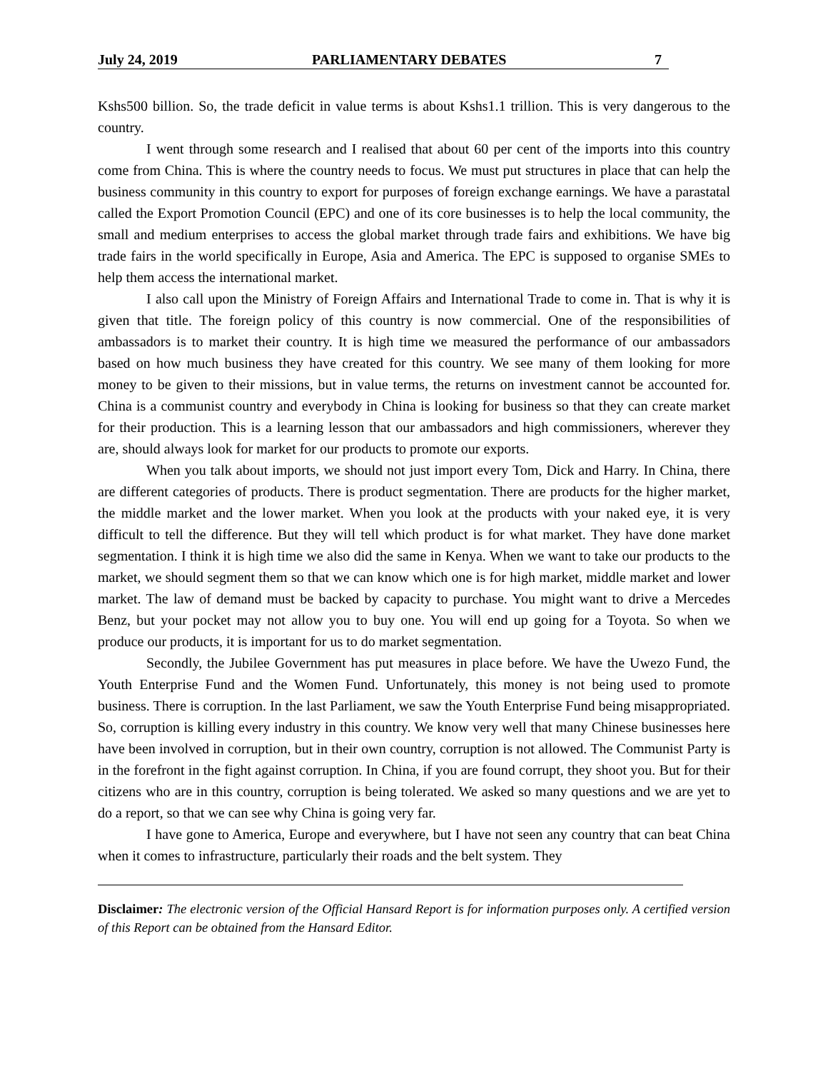July 24, 2019 PARLIAMENTARY DEBATES 7
Kshs500 billion. So, the trade deficit in value terms is about Kshs1.1 trillion. This is very dangerous to the country.
I went through some research and I realised that about 60 per cent of the imports into this country come from China. This is where the country needs to focus. We must put structures in place that can help the business community in this country to export for purposes of foreign exchange earnings. We have a parastatal called the Export Promotion Council (EPC) and one of its core businesses is to help the local community, the small and medium enterprises to access the global market through trade fairs and exhibitions. We have big trade fairs in the world specifically in Europe, Asia and America. The EPC is supposed to organise SMEs to help them access the international market.
I also call upon the Ministry of Foreign Affairs and International Trade to come in. That is why it is given that title. The foreign policy of this country is now commercial. One of the responsibilities of ambassadors is to market their country. It is high time we measured the performance of our ambassadors based on how much business they have created for this country. We see many of them looking for more money to be given to their missions, but in value terms, the returns on investment cannot be accounted for. China is a communist country and everybody in China is looking for business so that they can create market for their production. This is a learning lesson that our ambassadors and high commissioners, wherever they are, should always look for market for our products to promote our exports.
When you talk about imports, we should not just import every Tom, Dick and Harry. In China, there are different categories of products. There is product segmentation. There are products for the higher market, the middle market and the lower market. When you look at the products with your naked eye, it is very difficult to tell the difference. But they will tell which product is for what market. They have done market segmentation. I think it is high time we also did the same in Kenya. When we want to take our products to the market, we should segment them so that we can know which one is for high market, middle market and lower market. The law of demand must be backed by capacity to purchase. You might want to drive a Mercedes Benz, but your pocket may not allow you to buy one. You will end up going for a Toyota. So when we produce our products, it is important for us to do market segmentation.
Secondly, the Jubilee Government has put measures in place before. We have the Uwezo Fund, the Youth Enterprise Fund and the Women Fund. Unfortunately, this money is not being used to promote business. There is corruption. In the last Parliament, we saw the Youth Enterprise Fund being misappropriated. So, corruption is killing every industry in this country. We know very well that many Chinese businesses here have been involved in corruption, but in their own country, corruption is not allowed. The Communist Party is in the forefront in the fight against corruption. In China, if you are found corrupt, they shoot you. But for their citizens who are in this country, corruption is being tolerated. We asked so many questions and we are yet to do a report, so that we can see why China is going very far.
I have gone to America, Europe and everywhere, but I have not seen any country that can beat China when it comes to infrastructure, particularly their roads and the belt system. They
Disclaimer: The electronic version of the Official Hansard Report is for information purposes only. A certified version of this Report can be obtained from the Hansard Editor.